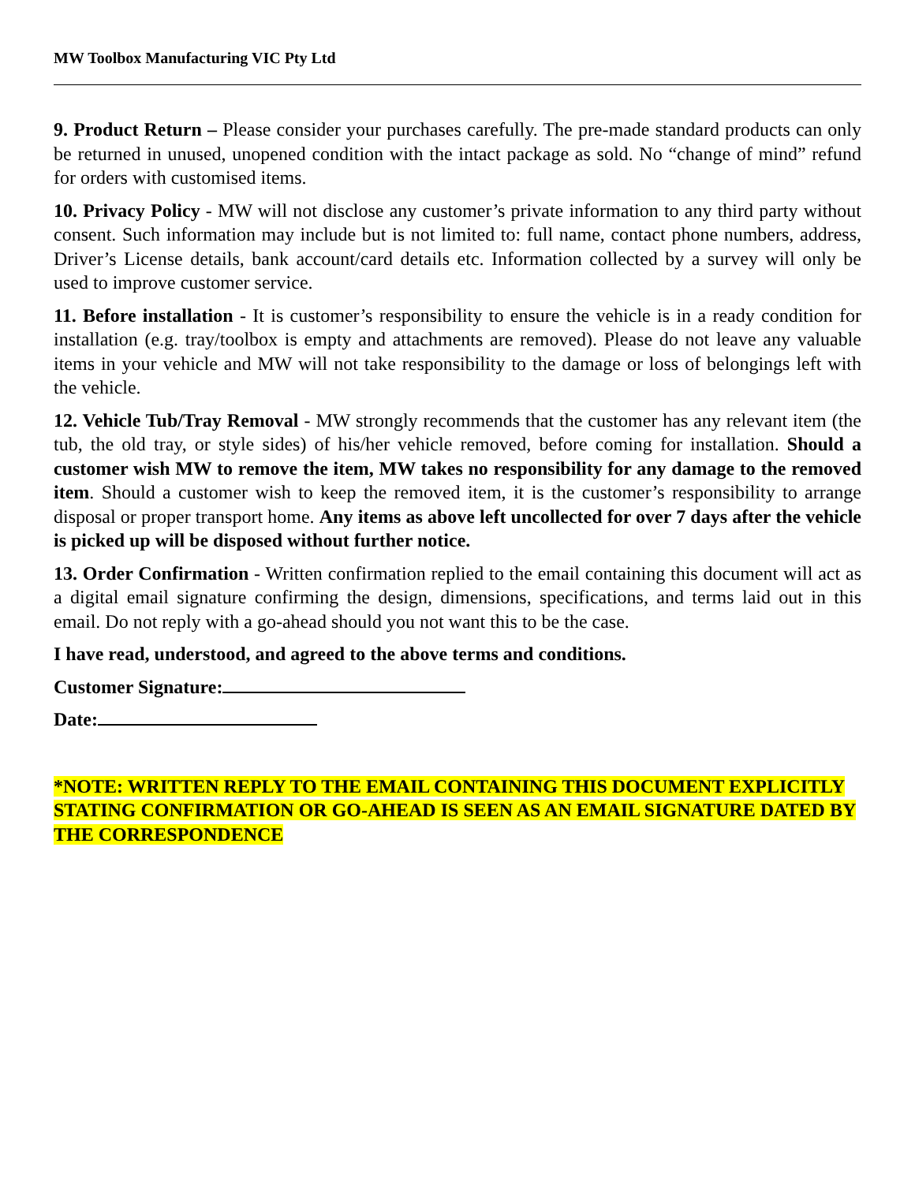MW Toolbox Manufacturing VIC Pty Ltd
9. Product Return – Please consider your purchases carefully. The pre-made standard products can only be returned in unused, unopened condition with the intact package as sold. No “change of mind” refund for orders with customised items.
10. Privacy Policy - MW will not disclose any customer’s private information to any third party without consent. Such information may include but is not limited to: full name, contact phone numbers, address, Driver’s License details, bank account/card details etc. Information collected by a survey will only be used to improve customer service.
11. Before installation - It is customer’s responsibility to ensure the vehicle is in a ready condition for installation (e.g. tray/toolbox is empty and attachments are removed). Please do not leave any valuable items in your vehicle and MW will not take responsibility to the damage or loss of belongings left with the vehicle.
12. Vehicle Tub/Tray Removal - MW strongly recommends that the customer has any relevant item (the tub, the old tray, or style sides) of his/her vehicle removed, before coming for installation. Should a customer wish MW to remove the item, MW takes no responsibility for any damage to the removed item. Should a customer wish to keep the removed item, it is the customer’s responsibility to arrange disposal or proper transport home. Any items as above left uncollected for over 7 days after the vehicle is picked up will be disposed without further notice.
13. Order Confirmation - Written confirmation replied to the email containing this document will act as a digital email signature confirming the design, dimensions, specifications, and terms laid out in this email. Do not reply with a go-ahead should you not want this to be the case.
I have read, understood, and agreed to the above terms and conditions.
Customer Signature:
Date:
*NOTE: WRITTEN REPLY TO THE EMAIL CONTAINING THIS DOCUMENT EXPLICITLY STATING CONFIRMATION OR GO-AHEAD IS SEEN AS AN EMAIL SIGNATURE DATED BY THE CORRESPONDENCE